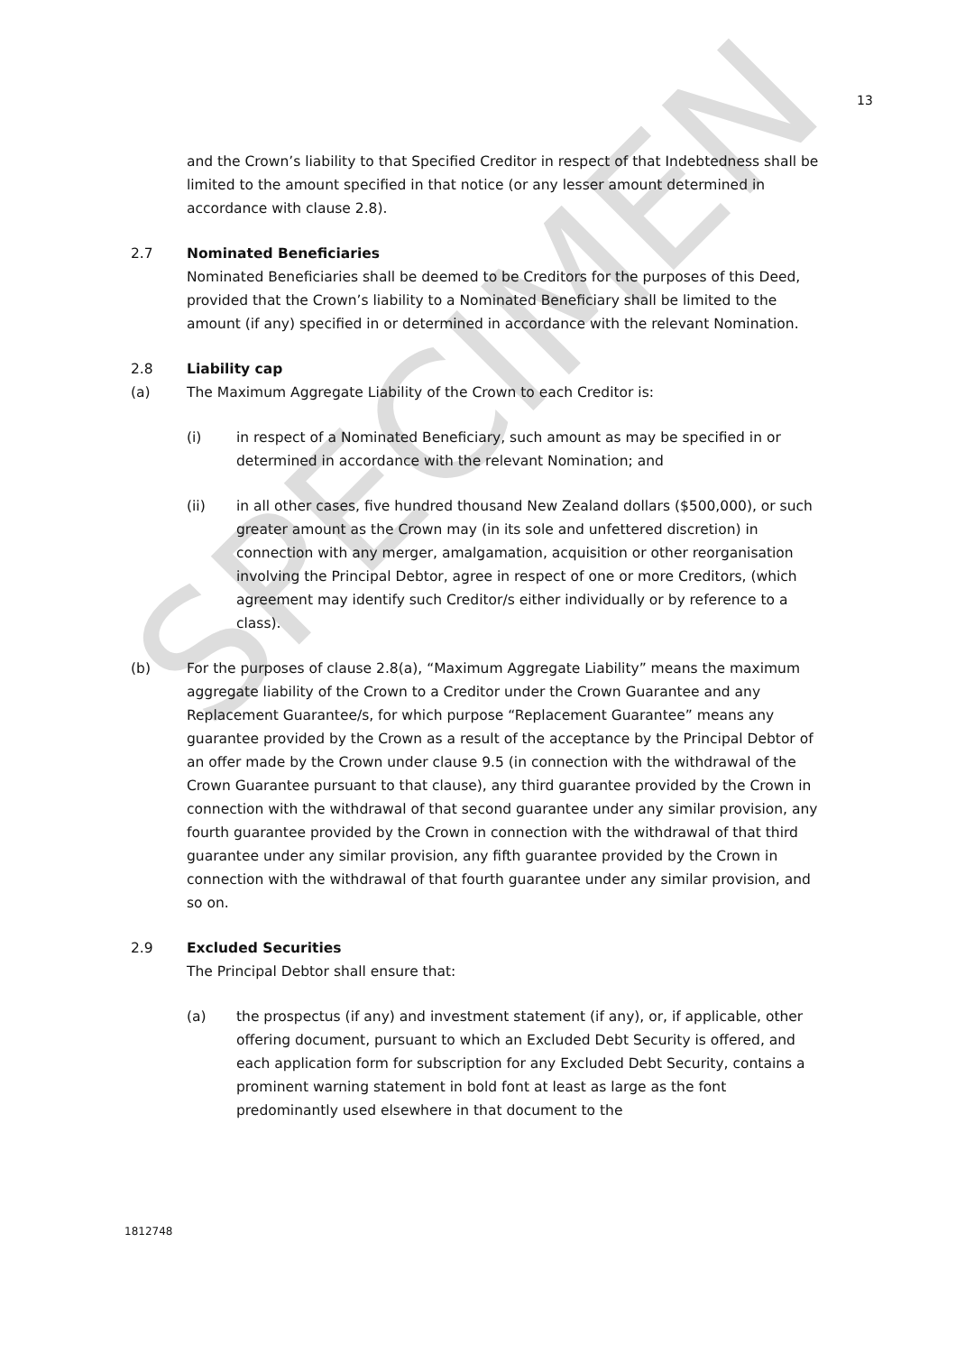SPECIMEN
13
and the Crown’s liability to that Specified Creditor in respect of that Indebtedness shall be limited to the amount specified in that notice (or any lesser amount determined in accordance with clause 2.8).
2.7 Nominated Beneficiaries
Nominated Beneficiaries shall be deemed to be Creditors for the purposes of this Deed, provided that the Crown’s liability to a Nominated Beneficiary shall be limited to the amount (if any) specified in or determined in accordance with the relevant Nomination.
2.8 Liability cap
(a) The Maximum Aggregate Liability of the Crown to each Creditor is:
(i) in respect of a Nominated Beneficiary, such amount as may be specified in or determined in accordance with the relevant Nomination; and
(ii) in all other cases, five hundred thousand New Zealand dollars ($500,000), or such greater amount as the Crown may (in its sole and unfettered discretion) in connection with any merger, amalgamation, acquisition or other reorganisation involving the Principal Debtor, agree in respect of one or more Creditors, (which agreement may identify such Creditor/s either individually or by reference to a class).
(b) For the purposes of clause 2.8(a), “Maximum Aggregate Liability” means the maximum aggregate liability of the Crown to a Creditor under the Crown Guarantee and any Replacement Guarantee/s, for which purpose “Replacement Guarantee” means any guarantee provided by the Crown as a result of the acceptance by the Principal Debtor of an offer made by the Crown under clause 9.5 (in connection with the withdrawal of the Crown Guarantee pursuant to that clause), any third guarantee provided by the Crown in connection with the withdrawal of that second guarantee under any similar provision, any fourth guarantee provided by the Crown in connection with the withdrawal of that third guarantee under any similar provision, any fifth guarantee provided by the Crown in connection with the withdrawal of that fourth guarantee under any similar provision, and so on.
2.9 Excluded Securities
The Principal Debtor shall ensure that:
(a) the prospectus (if any) and investment statement (if any), or, if applicable, other offering document, pursuant to which an Excluded Debt Security is offered, and each application form for subscription for any Excluded Debt Security, contains a prominent warning statement in bold font at least as large as the font predominantly used elsewhere in that document to the
1812748